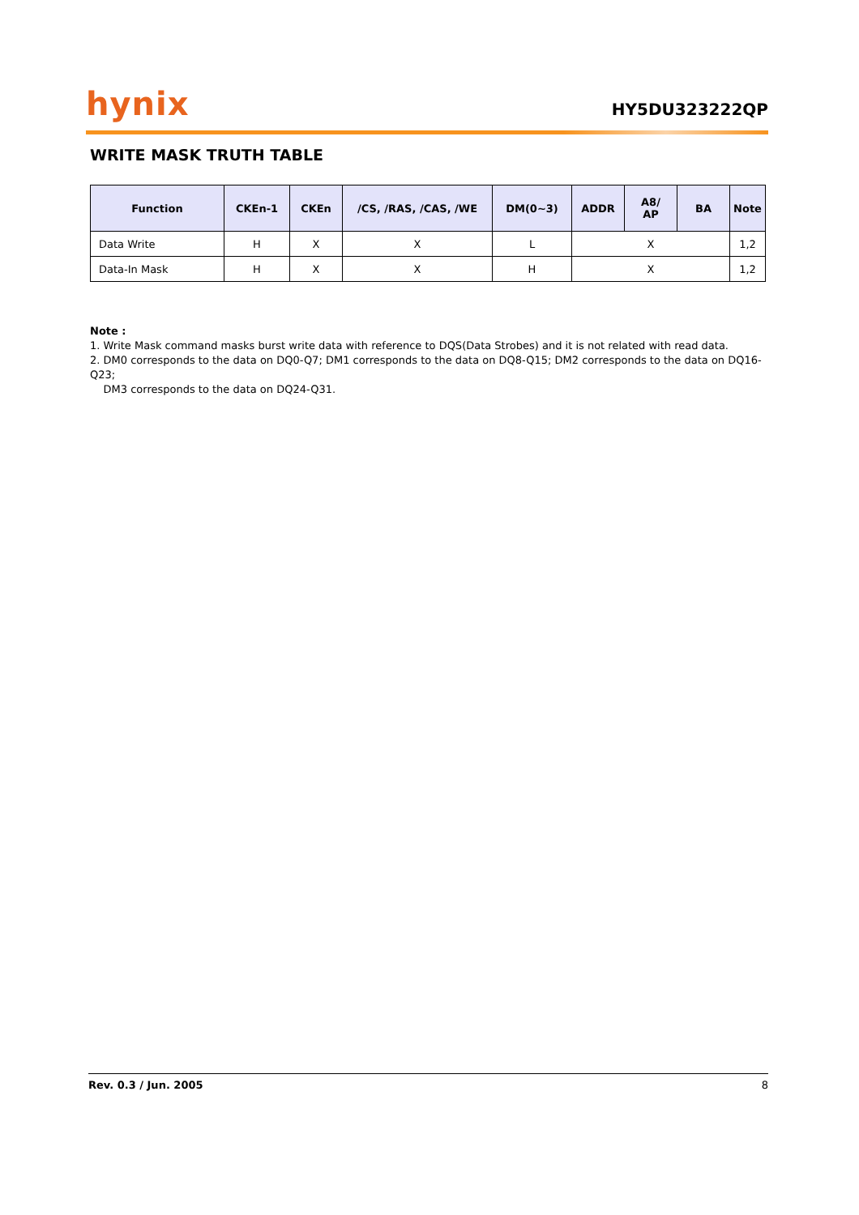hynix
HY5DU323222QP
WRITE MASK TRUTH TABLE
| Function | CKEn-1 | CKEn | /CS, /RAS, /CAS, /WE | DM(0~3) | ADDR | A8/ AP | BA | Note |
| --- | --- | --- | --- | --- | --- | --- | --- | --- |
| Data Write | H | X | X | L | X | | | 1,2 |
| Data-In Mask | H | X | X | H | X | | | 1,2 |
Note :
1. Write Mask command masks burst write data with reference to DQS(Data Strobes) and it is not related with read data.
2. DM0 corresponds to the data on DQ0-Q7; DM1 corresponds to the data on DQ8-Q15; DM2 corresponds to the data on DQ16-Q23;
DM3 corresponds to the data on DQ24-Q31.
Rev. 0.3 / Jun. 2005 8